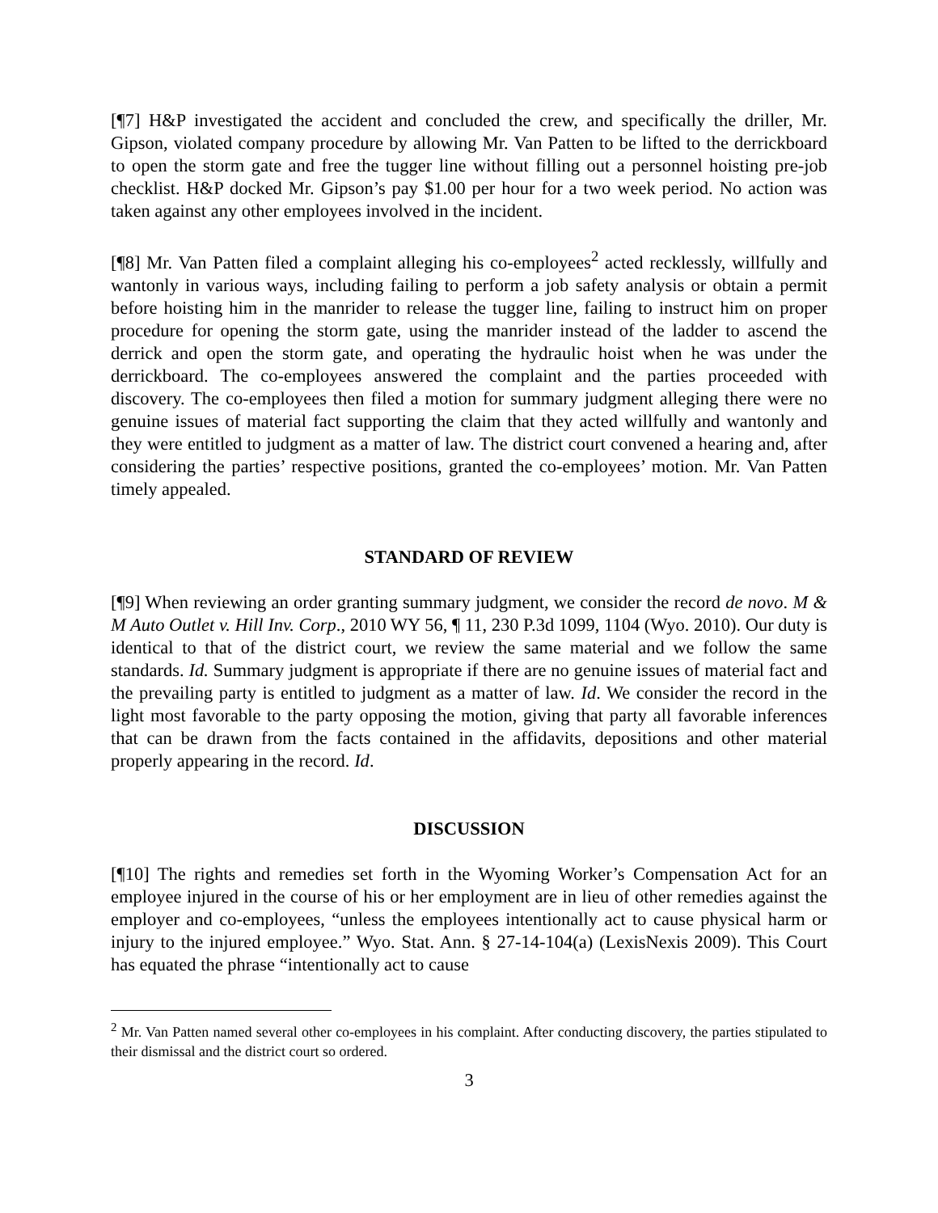[¶7] H&P investigated the accident and concluded the crew, and specifically the driller, Mr. Gipson, violated company procedure by allowing Mr. Van Patten to be lifted to the derrickboard to open the storm gate and free the tugger line without filling out a personnel hoisting pre-job checklist. H&P docked Mr. Gipson’s pay $1.00 per hour for a two week period. No action was taken against any other employees involved in the incident.
[¶8] Mr. Van Patten filed a complaint alleging his co-employees<sup>2</sup> acted recklessly, willfully and wantonly in various ways, including failing to perform a job safety analysis or obtain a permit before hoisting him in the manrider to release the tugger line, failing to instruct him on proper procedure for opening the storm gate, using the manrider instead of the ladder to ascend the derrick and open the storm gate, and operating the hydraulic hoist when he was under the derrickboard. The co-employees answered the complaint and the parties proceeded with discovery. The co-employees then filed a motion for summary judgment alleging there were no genuine issues of material fact supporting the claim that they acted willfully and wantonly and they were entitled to judgment as a matter of law. The district court convened a hearing and, after considering the parties’ respective positions, granted the co-employees’ motion. Mr. Van Patten timely appealed.
STANDARD OF REVIEW
[¶9] When reviewing an order granting summary judgment, we consider the record de novo. M & M Auto Outlet v. Hill Inv. Corp., 2010 WY 56, ¶ 11, 230 P.3d 1099, 1104 (Wyo. 2010). Our duty is identical to that of the district court, we review the same material and we follow the same standards. Id. Summary judgment is appropriate if there are no genuine issues of material fact and the prevailing party is entitled to judgment as a matter of law. Id. We consider the record in the light most favorable to the party opposing the motion, giving that party all favorable inferences that can be drawn from the facts contained in the affidavits, depositions and other material properly appearing in the record. Id.
DISCUSSION
[¶10] The rights and remedies set forth in the Wyoming Worker’s Compensation Act for an employee injured in the course of his or her employment are in lieu of other remedies against the employer and co-employees, “unless the employees intentionally act to cause physical harm or injury to the injured employee.” Wyo. Stat. Ann. § 27-14-104(a) (LexisNexis 2009). This Court has equated the phrase “intentionally act to cause
<sup>2</sup> Mr. Van Patten named several other co-employees in his complaint. After conducting discovery, the parties stipulated to their dismissal and the district court so ordered.
3